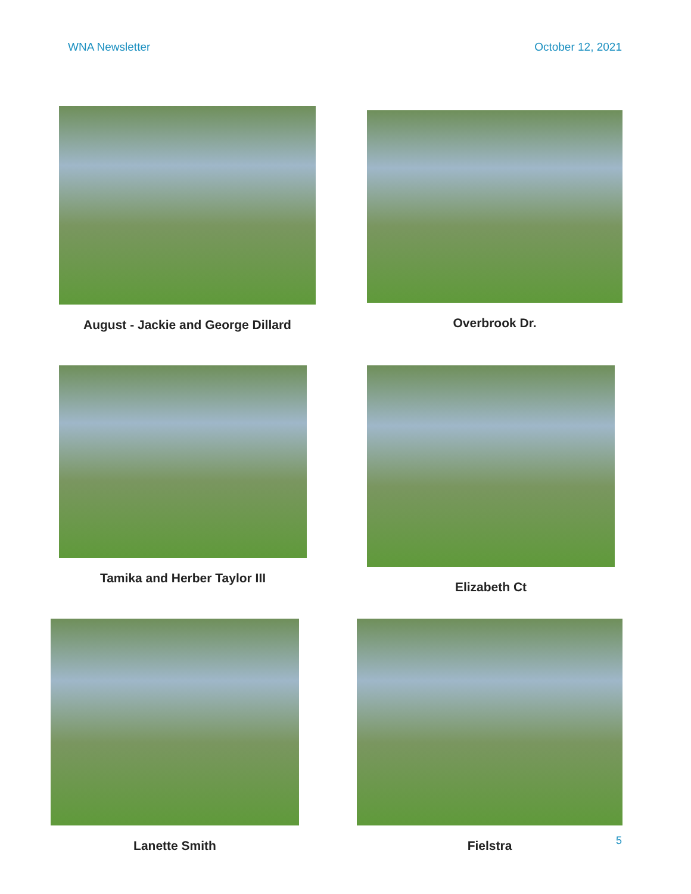WNA Newsletter October 12, 2021
August - Jackie and George Dillard Overbrook Dr.
Tamika and Herber Taylor III Elizabeth Ct
Lanette Smith Fielstra
5